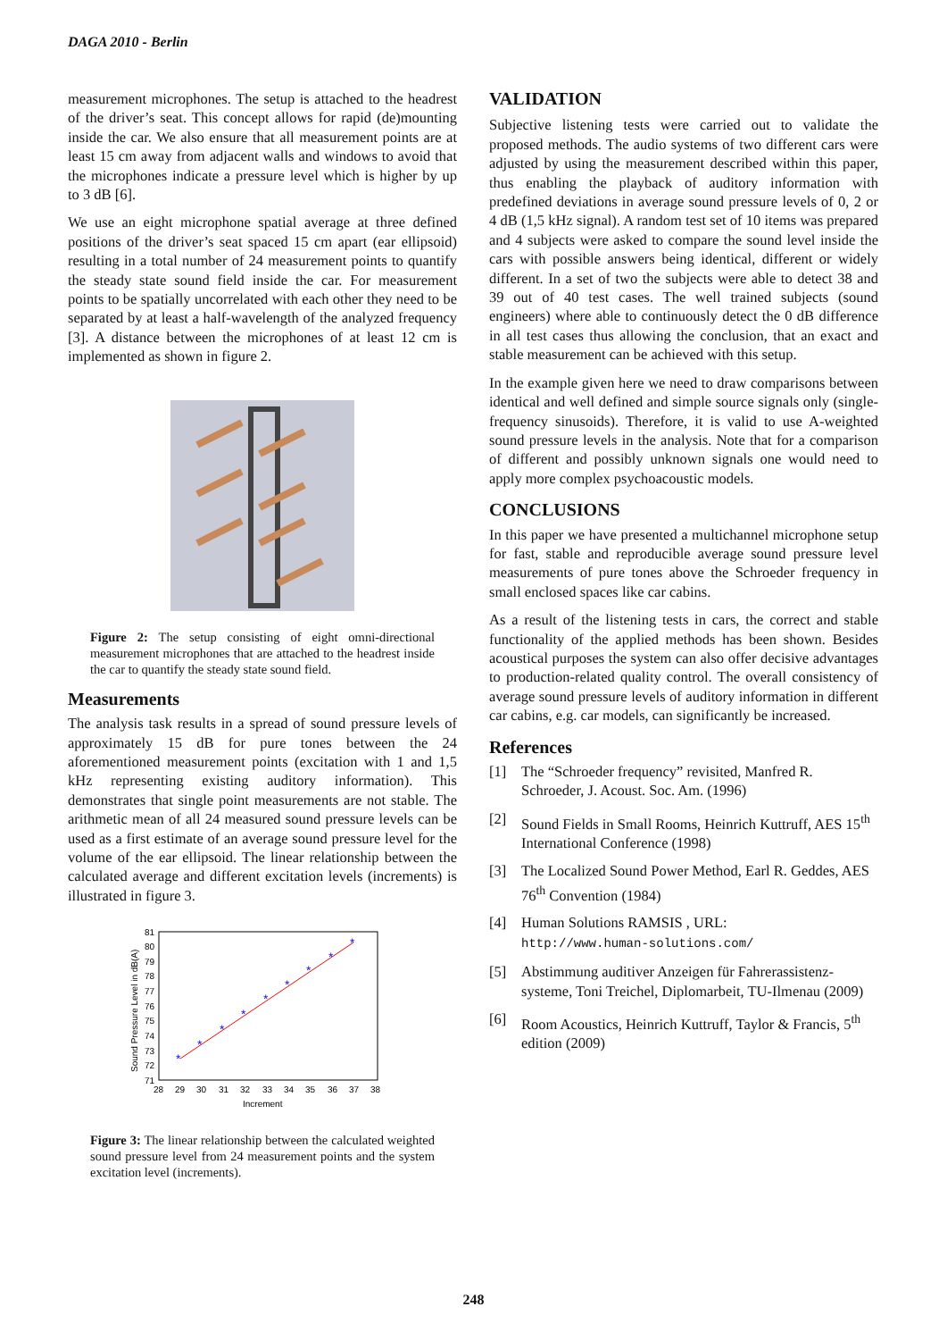DAGA 2010 - Berlin
measurement microphones. The setup is attached to the headrest of the driver’s seat. This concept allows for rapid (de)mounting inside the car. We also ensure that all measurement points are at least 15 cm away from adjacent walls and windows to avoid that the microphones indicate a pressure level which is higher by up to 3 dB [6].
We use an eight microphone spatial average at three defined positions of the driver’s seat spaced 15 cm apart (ear ellipsoid) resulting in a total number of 24 measurement points to quantify the steady state sound field inside the car. For measurement points to be spatially uncorrelated with each other they need to be separated by at least a half-wavelength of the analyzed frequency [3]. A distance between the microphones of at least 12 cm is implemented as shown in figure 2.
Figure 2: The setup consisting of eight omni-directional measurement microphones that are attached to the headrest inside the car to quantify the steady state sound field.
Measurements
The analysis task results in a spread of sound pressure levels of approximately 15 dB for pure tones between the 24 aforementioned measurement points (excitation with 1 and 1,5 kHz representing existing auditory information). This demonstrates that single point measurements are not stable. The arithmetic mean of all 24 measured sound pressure levels can be used as a first estimate of an average sound pressure level for the volume of the ear ellipsoid. The linear relationship between the calculated average and different excitation levels (increments) is illustrated in figure 3.
Sound Pressure Level in dB(A)
81
80
79
78
77
76
75
74
73
72
71
28
29
30
31
32
33
34
35
36
37
38
Increment
*
*
*
*
*
*
*
*
*
Figure 3: The linear relationship between the calculated weighted sound pressure level from 24 measurement points and the system excitation level (increments).
VALIDATION
Subjective listening tests were carried out to validate the proposed methods. The audio systems of two different cars were adjusted by using the measurement described within this paper, thus enabling the playback of auditory information with predefined deviations in average sound pressure levels of 0, 2 or 4 dB (1,5 kHz signal). A random test set of 10 items was prepared and 4 subjects were asked to compare the sound level inside the cars with possible answers being identical, different or widely different. In a set of two the subjects were able to detect 38 and 39 out of 40 test cases. The well trained subjects (sound engineers) where able to continuously detect the 0 dB difference in all test cases thus allowing the conclusion, that an exact and stable measurement can be achieved with this setup.
In the example given here we need to draw comparisons between identical and well defined and simple source signals only (single-frequency sinusoids). Therefore, it is valid to use A-weighted sound pressure levels in the analysis. Note that for a comparison of different and possibly unknown signals one would need to apply more complex psychoacoustic models.
CONCLUSIONS
In this paper we have presented a multichannel microphone setup for fast, stable and reproducible average sound pressure level measurements of pure tones above the Schroeder frequency in small enclosed spaces like car cabins.
As a result of the listening tests in cars, the correct and stable functionality of the applied methods has been shown. Besides acoustical purposes the system can also offer decisive advantages to production-related quality control. The overall consistency of average sound pressure levels of auditory information in different car cabins, e.g. car models, can significantly be increased.
References
[1] The “Schroeder frequency” revisited, Manfred R. Schroeder, J. Acoust. Soc. Am. (1996)
[2] Sound Fields in Small Rooms, Heinrich Kuttruff, AES 15<sup>th</sup> International Conference (1998)
[3] The Localized Sound Power Method, Earl R. Geddes, AES 76<sup>th</sup> Convention (1984)
[4] Human Solutions RAMSIS , URL:
http://www.human-solutions.com/
[5] Abstimmung auditiver Anzeigen für Fahrerassistenz-systeme, Toni Treichel, Diplomarbeit, TU-Ilmenau (2009)
[6] Room Acoustics, Heinrich Kuttruff, Taylor & Francis, 5<sup>th</sup> edition (2009)
248